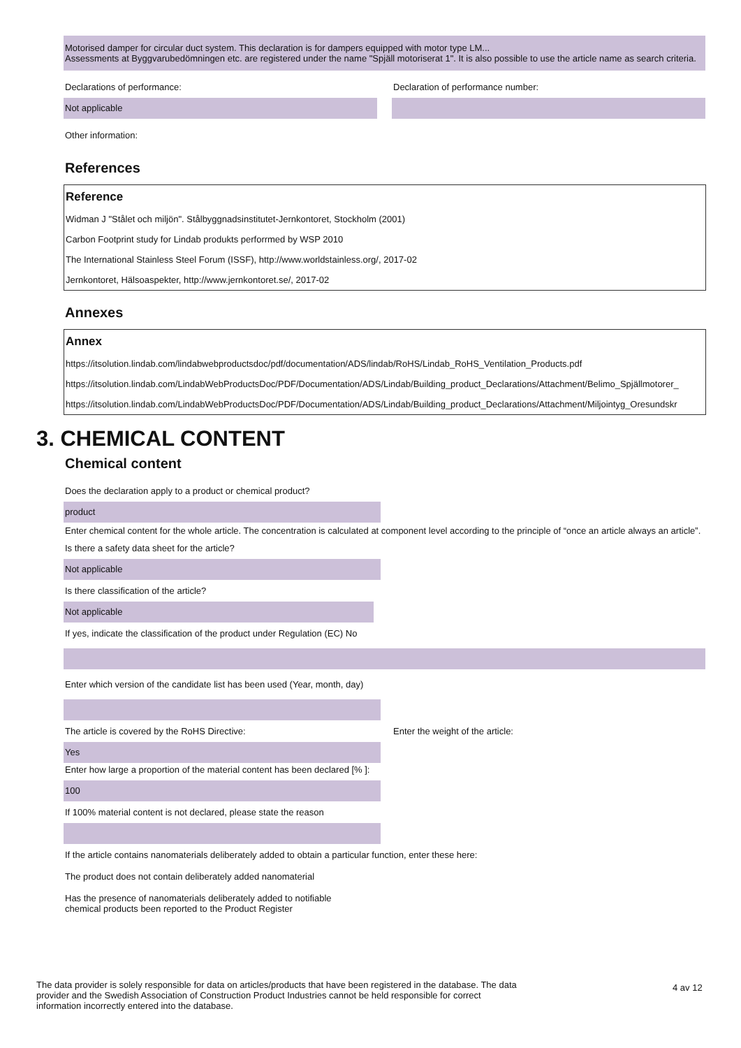Motorised damper for circular duct system. This declaration is for dampers equipped with motor type LM...
Assessments at Byggvarubedömningen etc. are registered under the name "Spjäll motoriserat 1". It is also possible to use the article name as search criteria.
Declarations of performance: Declaration of performance number:
Not applicable
Other information:
References
| Reference |
| --- |
| Widman J "Stålet och miljön". Stålbyggnadsinstitutet-Jernkontoret, Stockholm (2001) |
| Carbon Footprint study for Lindab produkts perforrmed by WSP 2010 |
| The International Stainless Steel Forum (ISSF), http://www.worldstainless.org/, 2017-02 |
| Jernkontoret, Hälsoaspekter, http://www.jernkontoret.se/, 2017-02 |
Annexes
| Annex |
| --- |
| https://itsolution.lindab.com/lindabwebproductsdoc/pdf/documentation/ADS/lindab/RoHS/Lindab_RoHS_Ventilation_Products.pdf |
| https://itsolution.lindab.com/LindabWebProductsDoc/PDF/Documentation/ADS/Lindab/Building_product_Declarations/Attachment/Belimo_Spjällmotorer_ |
| https://itsolution.lindab.com/LindabWebProductsDoc/PDF/Documentation/ADS/Lindab/Building_product_Declarations/Attachment/Miljointyg_Oresundskr |
3. CHEMICAL CONTENT
Chemical content
Does the declaration apply to a product or chemical product?
product
Enter chemical content for the whole article. The concentration is calculated at component level according to the principle of “once an article always an article”.
Is there a safety data sheet for the article?
Not applicable
Is there classification of the article?
Not applicable
If yes, indicate the classification of the product under Regulation (EC) No
Enter which version of the candidate list has been used (Year, month, day)
The article is covered by the RoHS Directive: Enter the weight of the article:
Yes
Enter how large a proportion of the material content has been declared [% ]:
100
If 100% material content is not declared, please state the reason
If the article contains nanomaterials deliberately added to obtain a particular function, enter these here:
The product does not contain deliberately added nanomaterial
Has the presence of nanomaterials deliberately added to notifiable chemical products been reported to the Product Register
The data provider is solely responsible for data on articles/products that have been registered in the database. The data provider and the Swedish Association of Construction Product Industries cannot be held responsible for correct information incorrectly entered into the database.
4 av 12